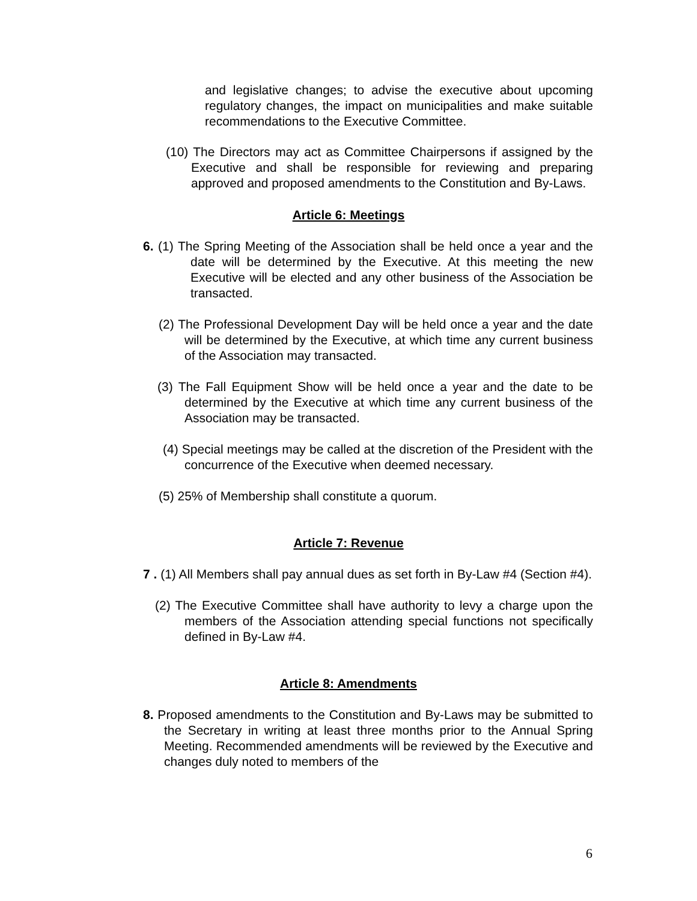and legislative changes; to advise the executive about upcoming regulatory changes, the impact on municipalities and make suitable recommendations to the Executive Committee.
(10) The Directors may act as Committee Chairpersons if assigned by the Executive and shall be responsible for reviewing and preparing approved and proposed amendments to the Constitution and By-Laws.
Article 6: Meetings
6. (1) The Spring Meeting of the Association shall be held once a year and the date will be determined by the Executive. At this meeting the new Executive will be elected and any other business of the Association be transacted.
(2) The Professional Development Day will be held once a year and the date will be determined by the Executive, at which time any current business of the Association may transacted.
(3) The Fall Equipment Show will be held once a year and the date to be determined by the Executive at which time any current business of the Association may be transacted.
(4) Special meetings may be called at the discretion of the President with the concurrence of the Executive when deemed necessary.
(5) 25% of Membership shall constitute a quorum.
Article 7: Revenue
7 . (1) All Members shall pay annual dues as set forth in By-Law #4 (Section #4).
(2) The Executive Committee shall have authority to levy a charge upon the members of the Association attending special functions not specifically defined in By-Law #4.
Article 8: Amendments
8. Proposed amendments to the Constitution and By-Laws may be submitted to the Secretary in writing at least three months prior to the Annual Spring Meeting. Recommended amendments will be reviewed by the Executive and changes duly noted to members of the
6